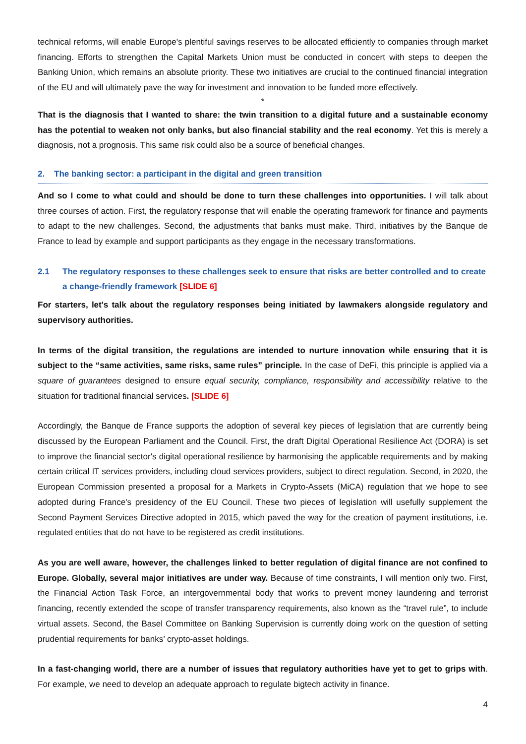technical reforms, will enable Europe's plentiful savings reserves to be allocated efficiently to companies through market financing. Efforts to strengthen the Capital Markets Union must be conducted in concert with steps to deepen the Banking Union, which remains an absolute priority. These two initiatives are crucial to the continued financial integration of the EU and will ultimately pave the way for investment and innovation to be funded more effectively.
*
That is the diagnosis that I wanted to share: the twin transition to a digital future and a sustainable economy has the potential to weaken not only banks, but also financial stability and the real economy. Yet this is merely a diagnosis, not a prognosis. This same risk could also be a source of beneficial changes.
2. The banking sector: a participant in the digital and green transition
And so I come to what could and should be done to turn these challenges into opportunities. I will talk about three courses of action. First, the regulatory response that will enable the operating framework for finance and payments to adapt to the new challenges. Second, the adjustments that banks must make. Third, initiatives by the Banque de France to lead by example and support participants as they engage in the necessary transformations.
2.1 The regulatory responses to these challenges seek to ensure that risks are better controlled and to create a change-friendly framework [SLIDE 6]
For starters, let's talk about the regulatory responses being initiated by lawmakers alongside regulatory and supervisory authorities.
In terms of the digital transition, the regulations are intended to nurture innovation while ensuring that it is subject to the “same activities, same risks, same rules” principle. In the case of DeFi, this principle is applied via a square of guarantees designed to ensure equal security, compliance, responsibility and accessibility relative to the situation for traditional financial services. [SLIDE 6]
Accordingly, the Banque de France supports the adoption of several key pieces of legislation that are currently being discussed by the European Parliament and the Council. First, the draft Digital Operational Resilience Act (DORA) is set to improve the financial sector's digital operational resilience by harmonising the applicable requirements and by making certain critical IT services providers, including cloud services providers, subject to direct regulation. Second, in 2020, the European Commission presented a proposal for a Markets in Crypto-Assets (MiCA) regulation that we hope to see adopted during France's presidency of the EU Council. These two pieces of legislation will usefully supplement the Second Payment Services Directive adopted in 2015, which paved the way for the creation of payment institutions, i.e. regulated entities that do not have to be registered as credit institutions.
As you are well aware, however, the challenges linked to better regulation of digital finance are not confined to Europe. Globally, several major initiatives are under way. Because of time constraints, I will mention only two. First, the Financial Action Task Force, an intergovernmental body that works to prevent money laundering and terrorist financing, recently extended the scope of transfer transparency requirements, also known as the “travel rule”, to include virtual assets. Second, the Basel Committee on Banking Supervision is currently doing work on the question of setting prudential requirements for banks’ crypto-asset holdings.
In a fast-changing world, there are a number of issues that regulatory authorities have yet to get to grips with. For example, we need to develop an adequate approach to regulate bigtech activity in finance.
4